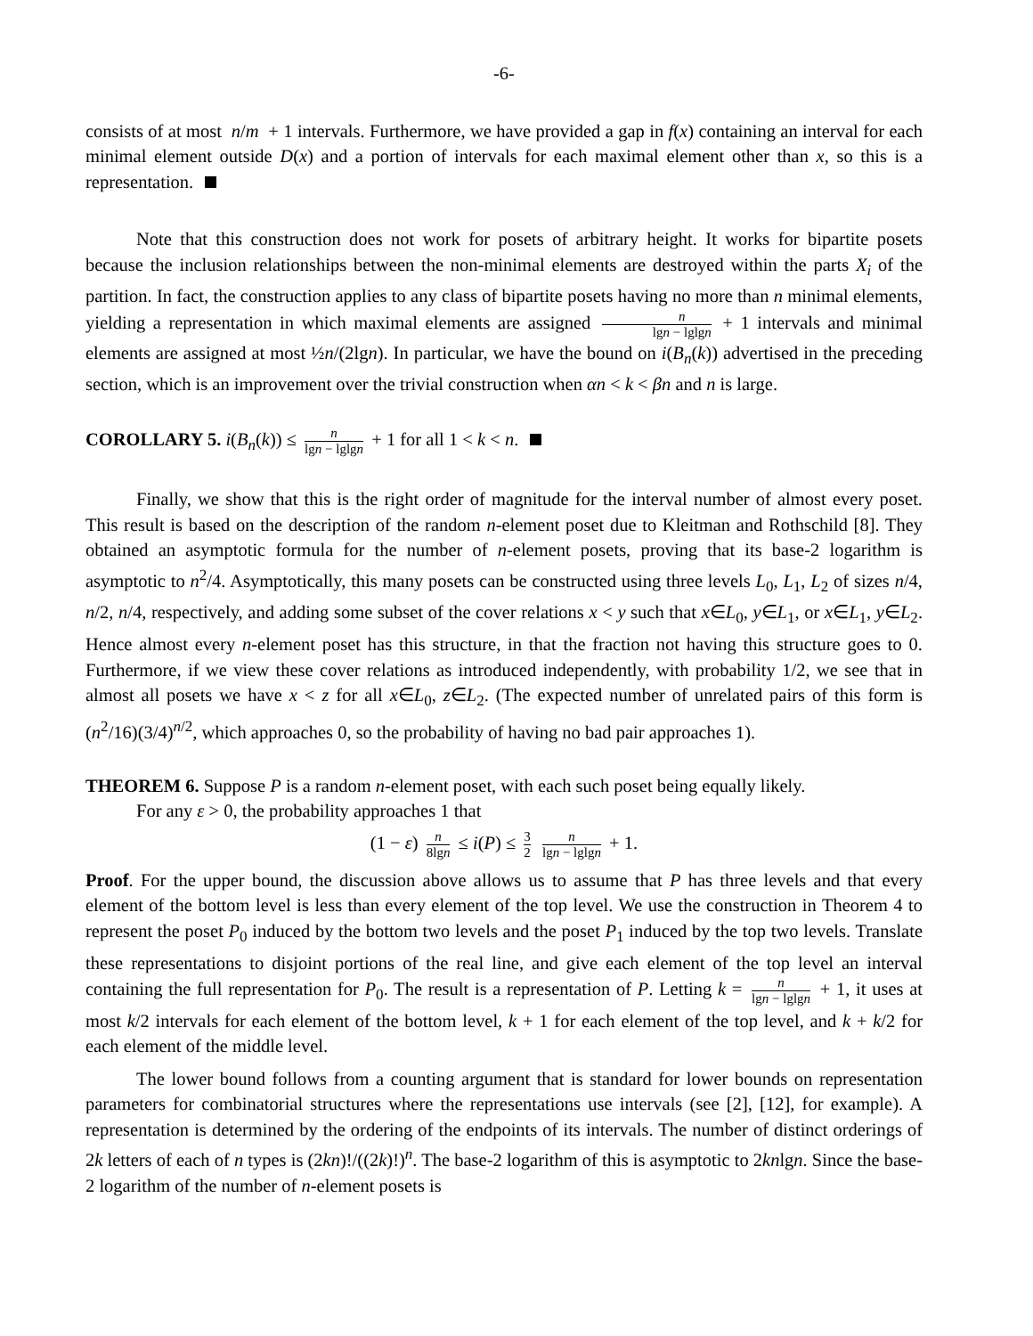-6-
consists of at most n/m + 1 intervals. Furthermore, we have provided a gap in f(x) containing an interval for each minimal element outside D(x) and a portion of intervals for each maximal element other than x, so this is a representation.
Note that this construction does not work for posets of arbitrary height. It works for bipartite posets because the inclusion relationships between the non-minimal elements are destroyed within the parts X<sub>i</sub> of the partition. In fact, the construction applies to any class of bipartite posets having no more than n minimal elements, yielding a representation in which maximal elements are assigned n lgn − lglgn + 1 intervals and minimal elements are assigned at most ½n/(2lgn). In particular, we have the bound on i(B<sub>n</sub>(k)) advertised in the preceding section, which is an improvement over the trivial construction when αn < k < βn and n is large.
COROLLARY 5. i(B<sub>n</sub>(k)) ≤ n lgn − lglgn + 1 for all 1 < k < n.
Finally, we show that this is the right order of magnitude for the interval number of almost every poset. This result is based on the description of the random n-element poset due to Kleitman and Rothschild [8]. They obtained an asymptotic formula for the number of n-element posets, proving that its base-2 logarithm is asymptotic to n<sup>2</sup>/4. Asymptotically, this many posets can be constructed using three levels L<sub>0</sub>, L<sub>1</sub>, L<sub>2</sub> of sizes n/4, n/2, n/4, respectively, and adding some subset of the cover relations x < y such that x∈L<sub>0</sub>, y∈L<sub>1</sub>, or x∈L<sub>1</sub>, y∈L<sub>2</sub>. Hence almost every n-element poset has this structure, in that the fraction not having this structure goes to 0. Furthermore, if we view these cover relations as introduced independently, with probability 1/2, we see that in almost all posets we have x < z for all x∈L<sub>0</sub>, z∈L<sub>2</sub>. (The expected number of unrelated pairs of this form is (n<sup>2</sup>/16)(3/4)<sup>n/2</sup>, which approaches 0, so the probability of having no bad pair approaches 1).
THEOREM 6. Suppose P is a random n-element poset, with each such poset being equally likely.
For any ε > 0, the probability approaches 1 that
(1 − ε) n 8lgn ≤ i(P) ≤ 3 2 n lgn − lglgn + 1.
Proof. For the upper bound, the discussion above allows us to assume that P has three levels and that every element of the bottom level is less than every element of the top level. We use the construction in Theorem 4 to represent the poset P<sub>0</sub> induced by the bottom two levels and the poset P<sub>1</sub> induced by the top two levels. Translate these representations to disjoint portions of the real line, and give each element of the top level an interval containing the full representation for P<sub>0</sub>. The result is a representation of P. Letting k = n lgn − lglgn + 1, it uses at most k/2 intervals for each element of the bottom level, k + 1 for each element of the top level, and k + k/2 for each element of the middle level.
The lower bound follows from a counting argument that is standard for lower bounds on representation parameters for combinatorial structures where the representations use intervals (see [2], [12], for example). A representation is determined by the ordering of the endpoints of its intervals. The number of distinct orderings of 2k letters of each of n types is (2kn)!/((2k)!)<sup>n</sup>. The base-2 logarithm of this is asymptotic to 2knlgn. Since the base-2 logarithm of the number of n-element posets is